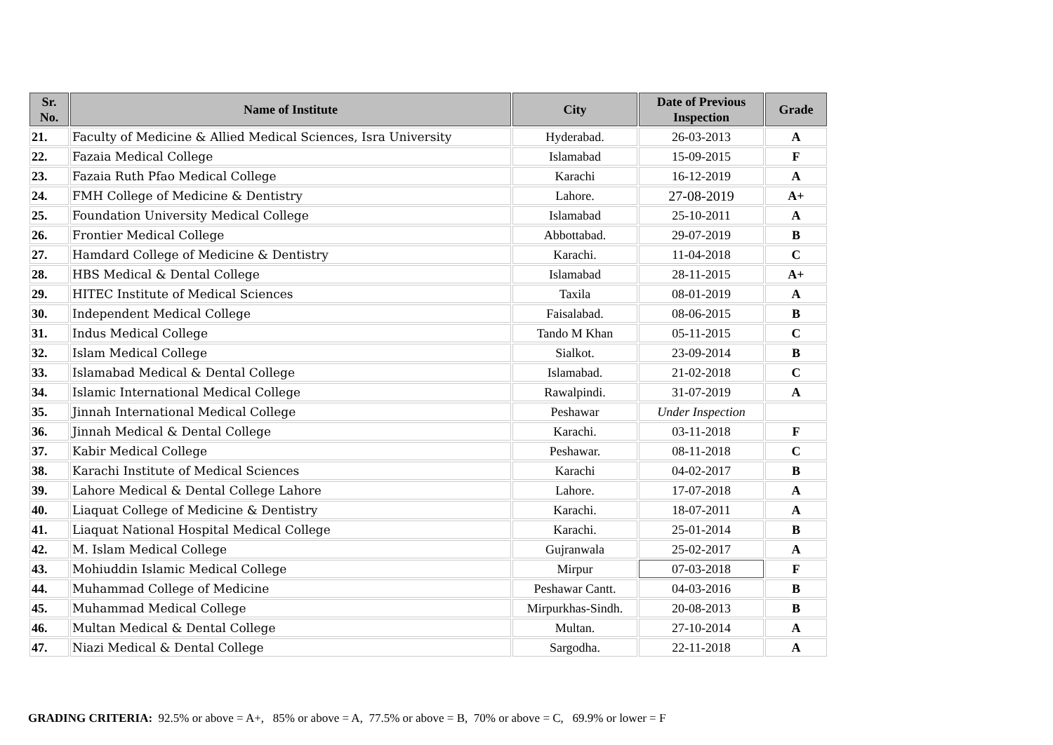| Sr. No. | Name of Institute | City | Date of Previous Inspection | Grade |
| --- | --- | --- | --- | --- |
| 21. | Faculty of Medicine & Allied Medical Sciences, Isra University | Hyderabad. | 26-03-2013 | A |
| 22. | Fazaia Medical College | Islamabad | 15-09-2015 | F |
| 23. | Fazaia Ruth Pfao Medical College | Karachi | 16-12-2019 | A |
| 24. | FMH College of Medicine & Dentistry | Lahore. | 27-08-2019 | A+ |
| 25. | Foundation University Medical College | Islamabad | 25-10-2011 | A |
| 26. | Frontier Medical College | Abbottabad. | 29-07-2019 | B |
| 27. | Hamdard College of Medicine & Dentistry | Karachi. | 11-04-2018 | C |
| 28. | HBS Medical & Dental College | Islamabad | 28-11-2015 | A+ |
| 29. | HITEC Institute of Medical Sciences | Taxila | 08-01-2019 | A |
| 30. | Independent Medical College | Faisalabad. | 08-06-2015 | B |
| 31. | Indus Medical College | Tando M Khan | 05-11-2015 | C |
| 32. | Islam Medical College | Sialkot. | 23-09-2014 | B |
| 33. | Islamabad Medical & Dental College | Islamabad. | 21-02-2018 | C |
| 34. | Islamic International Medical College | Rawalpindi. | 31-07-2019 | A |
| 35. | Jinnah International Medical College | Peshawar | Under Inspection | |
| 36. | Jinnah Medical & Dental College | Karachi. | 03-11-2018 | F |
| 37. | Kabir Medical College | Peshawar. | 08-11-2018 | C |
| 38. | Karachi Institute of Medical Sciences | Karachi | 04-02-2017 | B |
| 39. | Lahore Medical & Dental College Lahore | Lahore. | 17-07-2018 | A |
| 40. | Liaquat College of Medicine & Dentistry | Karachi. | 18-07-2011 | A |
| 41. | Liaquat National Hospital Medical College | Karachi. | 25-01-2014 | B |
| 42. | M. Islam Medical College | Gujranwala | 25-02-2017 | A |
| 43. | Mohiuddin Islamic Medical College | Mirpur | 07-03-2018 | F |
| 44. | Muhammad College of Medicine | Peshawar Cantt. | 04-03-2016 | B |
| 45. | Muhammad Medical College | Mirpurkhas-Sindh. | 20-08-2013 | B |
| 46. | Multan Medical & Dental College | Multan. | 27-10-2014 | A |
| 47. | Niazi Medical & Dental College | Sargodha. | 22-11-2018 | A |
GRADING CRITERIA: 92.5% or above = A+, 85% or above = A, 77.5% or above = B, 70% or above = C, 69.9% or lower = F